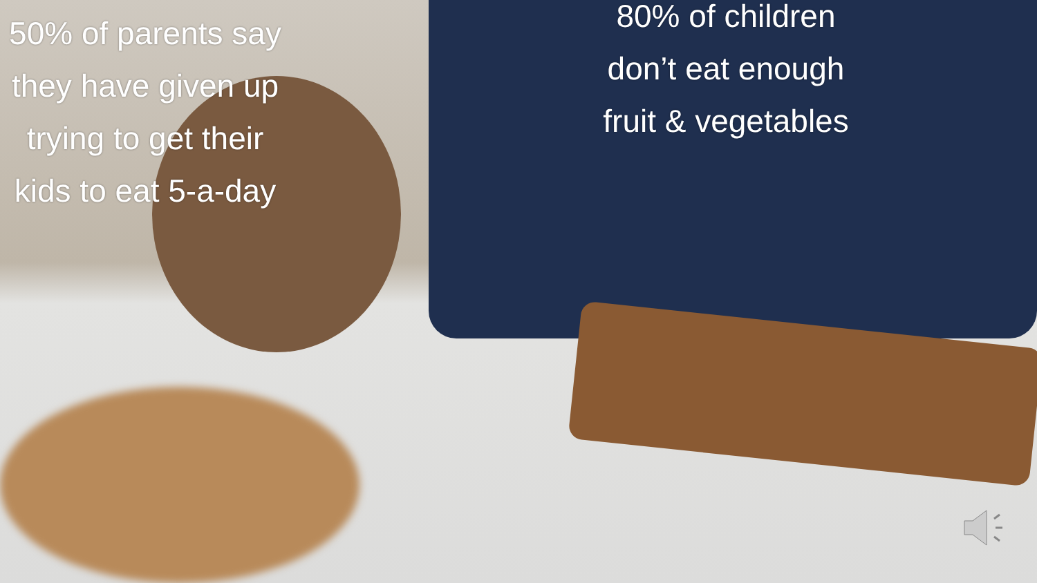50% of parents say they have given up trying to get their kids to eat 5-a-day
80% of children don’t eat enough fruit & vegetables